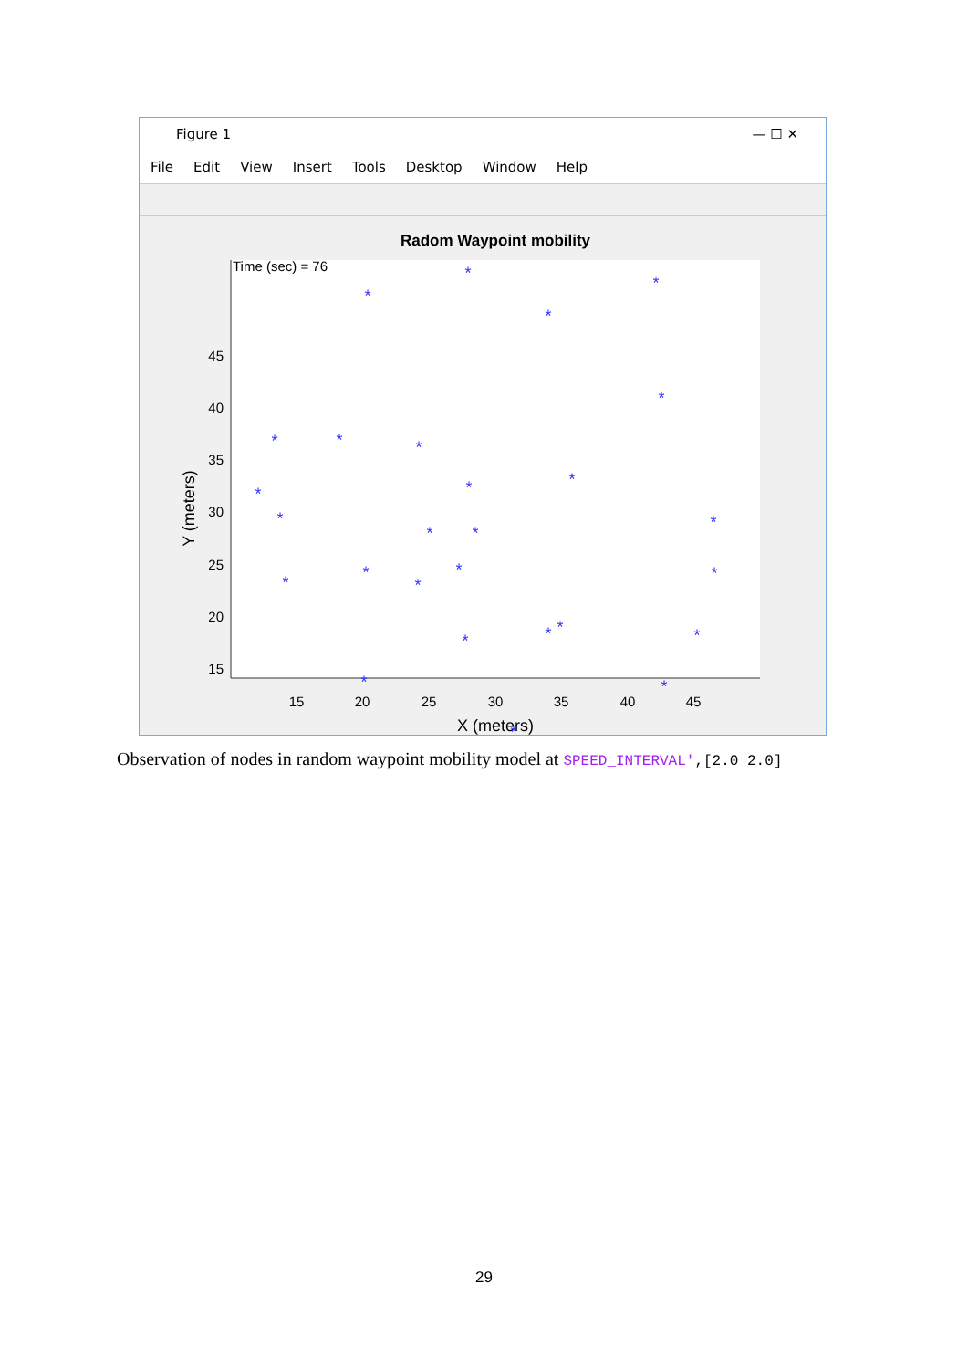Figure 1 — ☐ ✕
File Edit View Insert Tools Desktop Window Help
Radom Waypoint mobility
Time (sec) = 76
45
40
35
30
25
20
15
15
20
25
30
35
40
45
X (meters)
Y (meters)
*
*
*
*
*
*
*
*
*
*
*
*
*
*
*
*
*
*
*
*
*
*
*
*
*
*
*
*
*
Observation of nodes in random waypoint mobility model at SPEED_INTERVAL',[2.0 2.0]
29